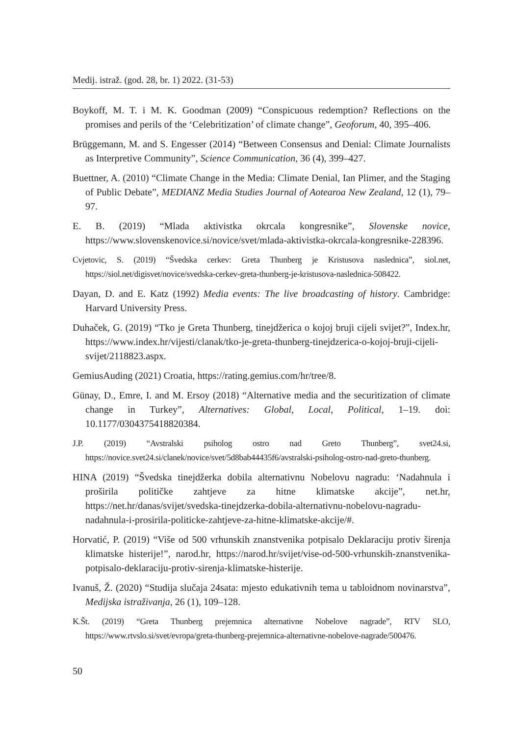Medij. istraž. (god. 28, br. 1) 2022. (31-53)
Boykoff, M. T. i M. K. Goodman (2009) “Conspicuous redemption? Reflections on the promises and perils of the ‘Celebritization’ of climate change”, Geoforum, 40, 395–406.
Brüggemann, M. and S. Engesser (2014) “Between Consensus and Denial: Climate Journalists as Interpretive Community”, Science Communication, 36 (4), 399–427.
Buettner, A. (2010) “Climate Change in the Media: Climate Denial, Ian Plimer, and the Staging of Public Debate”, MEDIANZ Media Studies Journal of Aotearoa New Zealand, 12 (1), 79–97.
E. B. (2019) “Mlada aktivistka okrcala kongresnike”, Slovenske novice, https://www.slovenskenovice.si/novice/svet/mlada-aktivistka-okrcala-kongresnike-228396.
Cvjetovic, S. (2019) “Švedska cerkev: Greta Thunberg je Kristusova naslednica”, siol.net, https://siol.net/digisvet/novice/svedska-cerkev-greta-thunberg-je-kristusova-naslednica-508422.
Dayan, D. and E. Katz (1992) Media events: The live broadcasting of history. Cambridge: Harvard University Press.
Duhaček, G. (2019) “Tko je Greta Thunberg, tinejdžerica o kojoj bruji cijeli svijet?”, Index.hr, https://www.index.hr/vijesti/clanak/tko-je-greta-thunberg-tinejdzerica-o-kojoj-bruji-cijeli-svijet/2118823.aspx.
GemiusAuding (2021) Croatia, https://rating.gemius.com/hr/tree/8.
Günay, D., Emre, I. and M. Ersoy (2018) “Alternative media and the securitization of climate change in Turkey”, Alternatives: Global, Local, Political, 1–19. doi: 10.1177/0304375418820384.
J.P. (2019) “Avstralski psiholog ostro nad Greto Thunberg”, svet24.si, https://novice.svet24.si/clanek/novice/svet/5d8bab44435f6/avstralski-psiholog-ostro-nad-greto-thunberg.
HINA (2019) “Švedska tinejdžerka dobila alternativnu Nobelovu nagradu: ‘Nadahnula i proširila političke zahtjeve za hitne klimatske akcije”, net.hr, https://net.hr/danas/svijet/svedska-tinejdzerka-dobila-alternativnu-nobelovu-nagradu-nadahnula-i-prosirila-politicke-zahtjeve-za-hitne-klimatske-akcije/#.
Horvatić, P. (2019) “Više od 500 vrhunskih znanstvenika potpisalo Deklaraciju protiv širenja klimatske histerije!”, narod.hr, https://narod.hr/svijet/vise-od-500-vrhunskih-znanstvenika-potpisalo-deklaraciju-protiv-sirenja-klimatske-histerije.
Ivanuš, Ž. (2020) “Studija slučaja 24sata: mjesto edukativnih tema u tabloidnom novinarstva”, Medijska istraživanja, 26 (1), 109–128.
K.Št. (2019) “Greta Thunberg prejemnica alternativne Nobelove nagrade”, RTV SLO, https://www.rtvslo.si/svet/evropa/greta-thunberg-prejemnica-alternativne-nobelove-nagrade/500476.
50